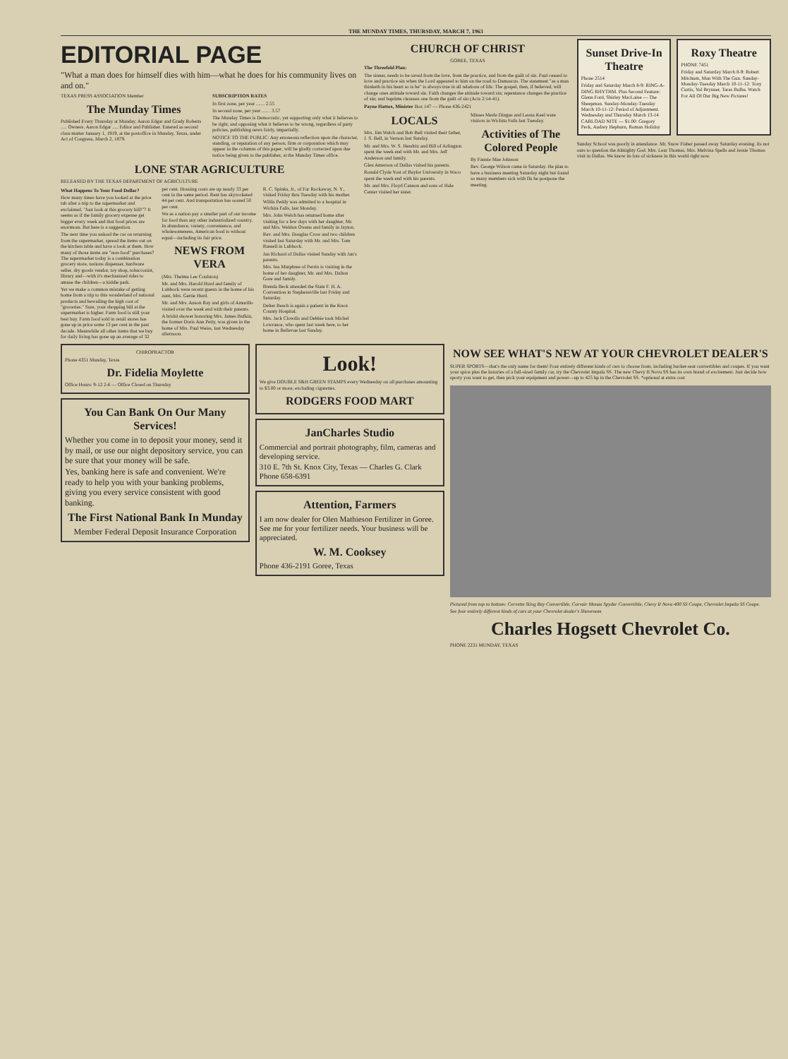THE MUNDAY TIMES, THURSDAY, MARCH 7, 1963
EDITORIAL PAGE
"What a man does for himself dies with him—what he does for his community lives on and on."
TEXAS PRESS ASSOCIATION Member
The Munday Times
Published Every Thursday at Munday. Aaron Edgar and Grady Roberts ..... Owners. Aaron Edgar ..... Editor and Publisher. Entered as second class matter January 1, 1919, at the postoffice in Munday, Texas, under Act of Congress, March 2, 1879.
SUBSCRIPTION RATES
In first zone, per year ....... 2.55
In second zone, per year ....... 3.57
The Munday Times is Democratic, yet supporting only what it believes to be right, and opposing what it believes to be wrong, regardless of party policies, publishing news fairly, impartially.
NOTICE TO THE PUBLIC: Any erroneous reflection upon the character, standing, or reputation of any person, firm or corporation which may appear in the columns of this paper, will be gladly corrected upon due notice being given to the publisher, at the Munday Times office.
LONE STAR AGRICULTURE
RELEASED BY THE TEXAS DEPARTMENT OF AGRICULTURE
What Happens To Your Food Dollar?
How many times have you looked at the price tab after a trip to the supermarket and exclaimed, "Just look at this grocery bill!"? It seems as if the family grocery expense get bigger every week and that food prices are enormous. But here is a suggestion.
The next time you unload the car on returning from the supermarket, spread the items out on the kitchen table and have a look at them. How many of those items are "non-food" purchases? The supermarket today is a combination grocery store, notions dispenser, hardware seller, dry goods vendor, toy shop, tobacconist, library and—with it's mechanized rides to amuse the children—a kiddie park.
Yet we make a common mistake of getting home from a trip to this wonderland of national products and bewailing the high cost of "groceries." Sure, your shopping bill at the supermarket is higher. Farm food is still your best buy. Farm food sold in retail stores has gone up in price some 13 per cent in the past decade. Meanwhile all other items that we buy for daily living has gone up an average of 32 per cent. Housing costs are up nearly 33 per cent in the same period. Rent has skyrocketed 44 per cent. And transportation has soared 50 per cent.
We as a nation pay a smaller part of our income for food than any other industrialized country. In abundance, variety, convenience, and wholesomeness, American food is without equal—including its fair price.
NEWS FROM VERA
(Mrs. Thelma Lee Coulston)
Mr. and Mrs. Harold Hurd and family of Lubbock were recent guests in the home of his aunt, Mrs. Gertie Hurd.
Mr. and Mrs. Anson Ray and girls of Amarillo visited over the week end with their parents.
A bridal shower honoring Mrs. James Bufkin, the former Doris Ann Petty, was given in the home of Mrs. Paul Weiss, last Wednesday afternoon.
R. C. Spinks, Jr., of Far Rockaway, N. Y., visited Friday thru Tuesday with his mother.
Willis Peddy was admitted to a hospital in Wichita Falls, last Monday.
Mrs. John Welch has returned home after visiting for a few days with her daughter, Mr. and Mrs. Weldon Owens and family in Jayton.
Rev. and Mrs. Douglas Crow and two children visited last Saturday with Mr. and Mrs. Tom Russell in Lubbock.
Jan Richard of Dallas visited Sunday with Jan's parents.
Mrs. Ina Murphree of Perrin is visiting in the home of her daughter, Mr. and Mrs. Dalton Gore and family.
Brenda Beck attended the State F. H. A. Convention in Stephensville last Friday and Saturday.
Delter Beach is again a patient in the Knox County Hospital.
Mrs. Jack Clowdis and Debbie took Michel Lowrance, who spent last week here, to her home in Bellevue last Sunday.
CHURCH OF CHRIST
GOREE, TEXAS
The Threefold Plan:
The sinner, needs to be saved from the love, from the practice, and from the guilt of sin. Paul ceased to love and practice sin when the Lord appeared to him on the road to Damascus. The statement "as a man thinketh in his heart so is he" is always true in all relations of life. The gospel, then, if believed, will change ones attitude toward sin. Faith changes the attitude toward sin; repentance changes the practice of sin; and baptims cleanses one from the guilt of sin (Acts 2:14-41).
Payne Hattox, Minister Box 147 — Phone 436-2421
LOCALS
Mrs. Jim Welch and Bob Bell visited their father, J. S. Bell, in Vernon last Sunday.
Mr. and Mrs. W. S. Hendrix and Bill of Arlington spent the week end with Mr. and Mrs. Jeff Anderson and family.
Glen Amerson of Dallas visited his parents.
Ronald Clyde Yost of Baylor University in Waco spent the week end with his parents.
Mr. and Mrs. Floyd Cannon and sons of Hale Center visited her sister.
Misses Merle Dingus and Leona Keel were visitors in Wichita Falls last Tuesday.
Activities of The Colored People
By Fannie Mae Johnson
Rev. George Wilson came in Saturday. He plan to have a business meeting Saturday night but found so many members sick with flu he postpone the meeting.
Sunset Drive-In Theatre
Phone 2514
Friday and Saturday March 8-9: RING-A-DING RHYTHM. Plus Second Feature: Glenn Ford, Shirley MacLaine — The Sheepman. Sunday-Monday-Tuesday March 10-11-12: Period of Adjustment. Wednesday and Thursday March 13-14 CARLOAD NITE — $1.00: Gregory Peck, Audrey Hepburn, Roman Holiday
Roxy Theatre
PHONE 7451
Friday and Saturday March 8-9: Robert Mitchum, Man With The Gun. Sunday-Monday-Tuesday March 10-11-12: Tony Curtis, Yul Brynner, Taras Bulba. Watch For All Of Our Big New Pictures!
Sunday School was poorly in attendance. Mr. Snow Fisher passed away Saturday evening. Its not ours to question the Almighty God. Mrs. Lear Thomas, Mrs. Melvina Spells and Jessie Thomas visit in Dallas. We know its lots of sickness in this world right now.
CHIROPRACTOR
Phone 4351 Munday, Texas
Dr. Fidelia Moylette
Office Hours: 9-12 2-6 — Office Closed on Thursday
You Can Bank On Our Many Services!
Whether you come in to deposit your money, send it by mail, or use our night depository service, you can be sure that your money will be safe.
Yes, banking here is safe and convenient. We're ready to help you with your banking problems, giving you every service consistent with good banking.
The First National Bank In Munday
Member Federal Deposit Insurance Corporation
Look!
We give DOUBLE S&H GREEN STAMPS every Wednesday on all purchases amounting to $3.00 or more, excluding cigarettes.
RODGERS FOOD MART
JanCharles Studio
Commercial and portrait photography, film, cameras and developing service.
310 E. 7th St. Knox City, Texas — Charles G. Clark Phone 658-6391
Attention, Farmers
I am now dealer for Olen Mathieson Fertilizer in Goree. See me for your fertilizer needs. Your business will be appreciated.
W. M. Cooksey
Phone 436-2191 Goree, Texas
NOW SEE WHAT'S NEW AT YOUR CHEVROLET DEALER'S
SUPER SPORTS—that's the only name for them! Four entirely different kinds of cars to choose from, including bucket-seat convertibles and coupes. If you want your spice plus the luxuries of a full-sized family car, try the Chevrolet Impala SS. The new Chevy II Nova SS has its own brand of excitement. Just decide how sporty you want to get, then pick your equipment and power—up to 425 hp in the Chevrolet SS. *optional at extra cost
Pictured from top to bottom: Corvette Sting Ray Convertible, Corvair Monza Spyder Convertible, Chevy II Nova 400 SS Coupe, Chevrolet Impala SS Coupe.
See four entirely different kinds of cars at your Chevrolet dealer's Showroom
Charles Hogsett Chevrolet Co.
PHONE 2231 MUNDAY, TEXAS